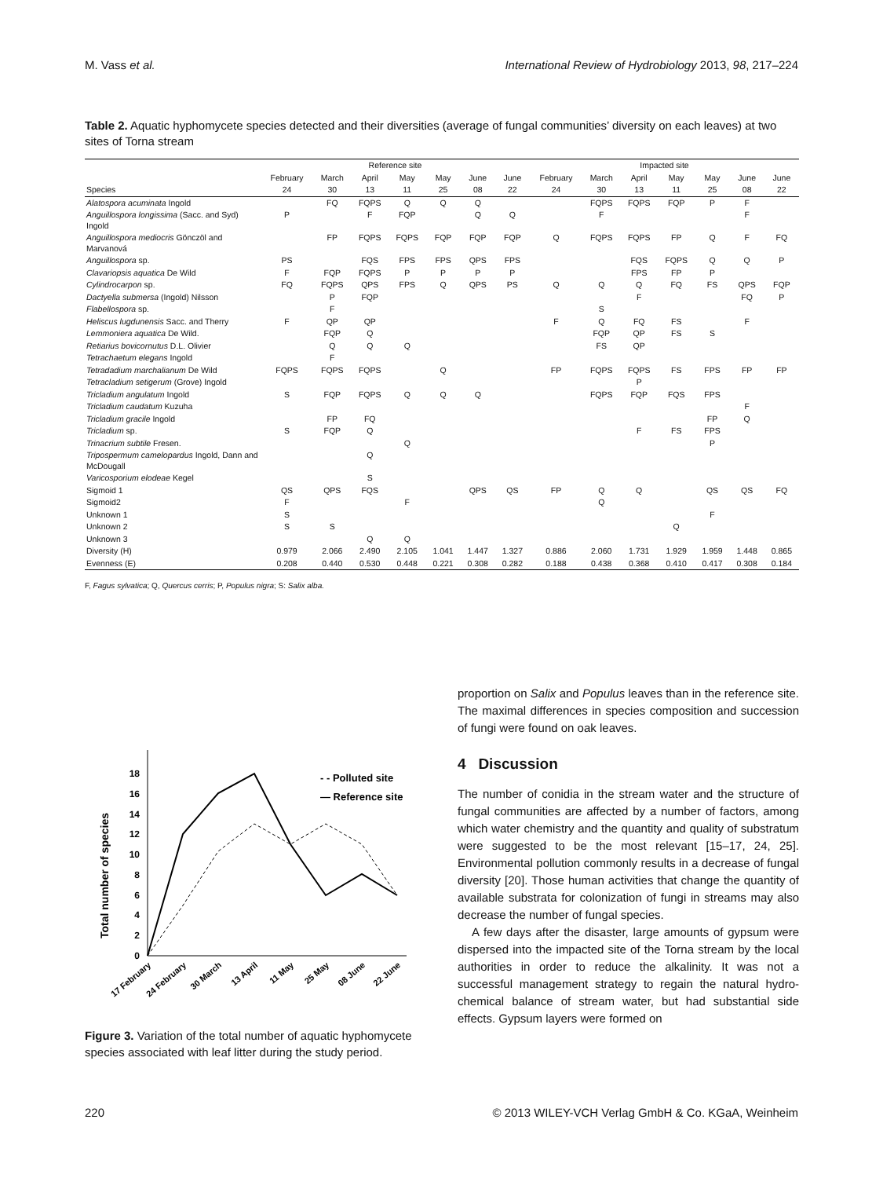M. Vass et al. International Review of Hydrobiology 2013, 98, 217–224
Table 2. Aquatic hyphomycete species detected and their diversities (average of fungal communities’ diversity on each leaves) at two sites of Torna stream
| | Reference site | | | | | | | Impacted site | | | | | | |
| --- | --- | --- | --- | --- | --- | --- | --- | --- | --- | --- | --- | --- | --- | --- |
| | February | March | April | May | May | June | June | February | March | April | May | May | June | June |
| Species | 24 | 30 | 13 | 11 | 25 | 08 | 22 | 24 | 30 | 13 | 11 | 25 | 08 | 22 |
| Alatospora acuminata Ingold | | FQ | FQPS | Q | Q | Q | | | FQPS | FQPS | FQP | P | F | |
| Anguillospora longissima (Sacc. and Syd) Ingold | P | | F | FQP | | Q | Q | | F | | | | F | |
| Anguillospora mediocris Gönczöl and Marvanová | | FP | FQPS | FQPS | FQP | FQP | FQP | Q | FQPS | FQPS | FP | Q | F | FQ |
| Anguillospora sp. | PS | | FQS | FPS | FPS | QPS | FPS | | | FQS | FQPS | Q | Q | P |
| Clavariopsis aquatica De Wild | F | FQP | FQPS | P | P | P | P | | | FPS | FP | P | | |
| Cylindrocarpon sp. | FQ | FQPS | QPS | FPS | Q | QPS | PS | Q | Q | Q | FQ | FS | QPS | FQP |
| Dactyella submersa (Ingold) Nilsson | | P | FQP | | | | | | | F | | | FQ | P |
| Flabellospora sp. | | F | | | | | | | S | | | | | |
| Heliscus lugdunensis Sacc. and Therry | F | QP | QP | | | | | F | Q | FQ | FS | | F | |
| Lemmoniera aquatica De Wild. | | FQP | Q | | | | | | FQP | QP | FS | S | | |
| Retiarius bovicornutus D.L. Olivier | | Q | Q | Q | | | | | FS | QP | | | | |
| Tetrachaetum elegans Ingold | | F | | | | | | | | | | | | |
| Tetradadium marchalianum De Wild | FQPS | FQPS | FQPS | | Q | | | FP | FQPS | FQPS | FS | FPS | FP | FP |
| Tetracladium setigerum (Grove) Ingold | | | | | | | | | | P | | | | |
| Tricladium angulatum Ingold | S | FQP | FQPS | Q | Q | Q | | | FQPS | FQP | FQS | FPS | | |
| Tricladium caudatum Kuzuha | | | | | | | | | | | | | F | |
| Tricladium gracile Ingold | | FP | FQ | | | | | | | | | FP | Q | |
| Tricladium sp. | S | FQP | Q | | | | | | | F | FS | FPS | | |
| Trinacrium subtile Fresen. | | | | Q | | | | | | | | P | | |
| Tripospermum camelopardus Ingold, Dann and McDougall | | | Q | | | | | | | | | | | |
| Varicosporium elodeae Kegel | | | S | | | | | | | | | | | |
| Sigmoid 1 | QS | QPS | FQS | | | QPS | QS | FP | Q | Q | | QS | QS | FQ |
| Sigmoid2 | F | | | F | | | | | Q | | | | | |
| Unknown 1 | S | | | | | | | | | | | F | | |
| Unknown 2 | S | S | | | | | | | | | Q | | | |
| Unknown 3 | | | Q | Q | | | | | | | | | | |
| Diversity (H) | 0.979 | 2.066 | 2.490 | 2.105 | 1.041 | 1.447 | 1.327 | 0.886 | 2.060 | 1.731 | 1.929 | 1.959 | 1.448 | 0.865 |
| Evenness (E) | 0.208 | 0.440 | 0.530 | 0.448 | 0.221 | 0.308 | 0.282 | 0.188 | 0.438 | 0.368 | 0.410 | 0.417 | 0.308 | 0.184 |
F, Fagus sylvatica; Q, Quercus cerris; P, Populus nigra; S: Salix alba.
Total number of species
0
2
4
6
8
10
12
14
16
18
- - Polluted site
— Reference site
17 February
24 February
30 March
13 April
11 May
25 May
08 June
22 June
Figure 3. Variation of the total number of aquatic hyphomycete species associated with leaf litter during the study period.
proportion on Salix and Populus leaves than in the reference site. The maximal differences in species composition and succession of fungi were found on oak leaves.
4 Discussion
The number of conidia in the stream water and the structure of fungal communities are affected by a number of factors, among which water chemistry and the quantity and quality of substratum were suggested to be the most relevant [15–17, 24, 25]. Environmental pollution commonly results in a decrease of fungal diversity [20]. Those human activities that change the quantity of available substrata for colonization of fungi in streams may also decrease the number of fungal species.
A few days after the disaster, large amounts of gypsum were dispersed into the impacted site of the Torna stream by the local authorities in order to reduce the alkalinity. It was not a successful management strategy to regain the natural hydro-chemical balance of stream water, but had substantial side effects. Gypsum layers were formed on
220 © 2013 WILEY-VCH Verlag GmbH & Co. KGaA, Weinheim